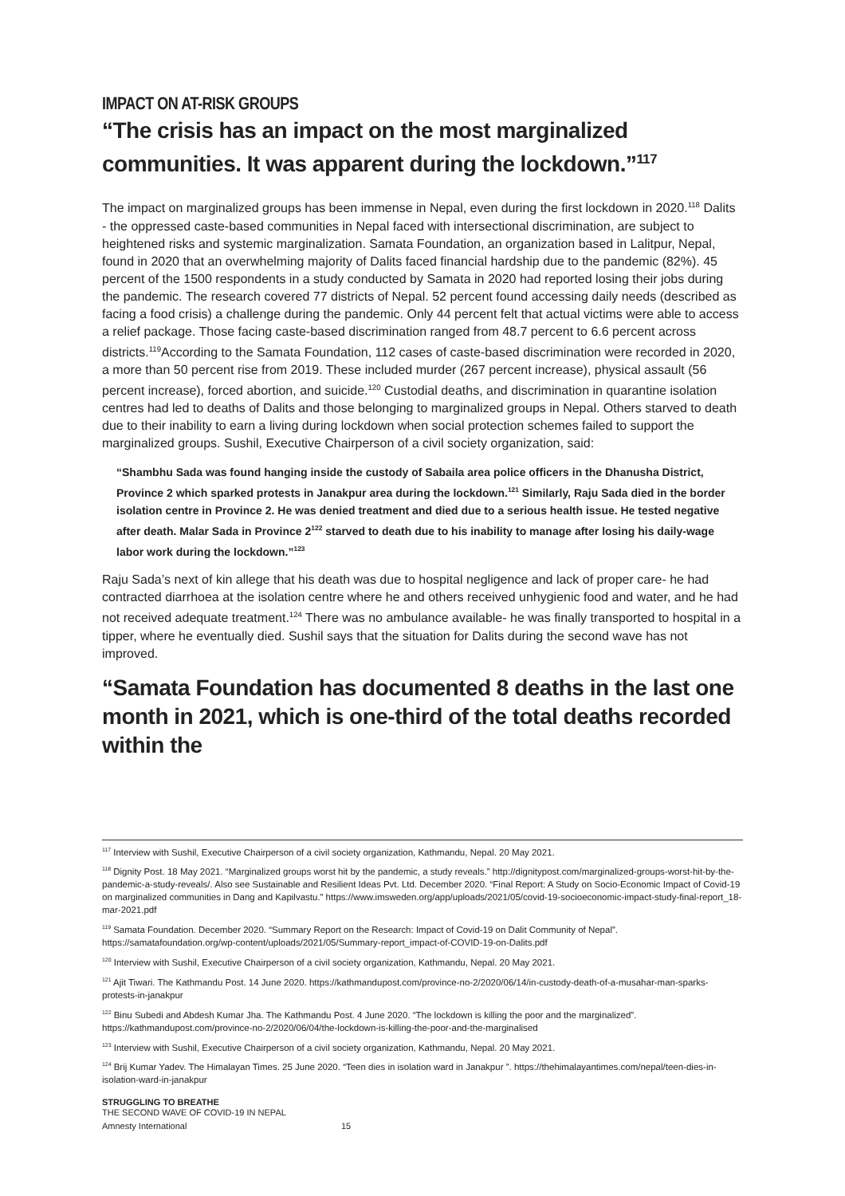IMPACT ON AT-RISK GROUPS
“The crisis has an impact on the most marginalized communities. It was apparent during the lockdown.”<sup>117</sup>
The impact on marginalized groups has been immense in Nepal, even during the first lockdown in 2020.<sup>118</sup> Dalits - the oppressed caste-based communities in Nepal faced with intersectional discrimination, are subject to heightened risks and systemic marginalization. Samata Foundation, an organization based in Lalitpur, Nepal, found in 2020 that an overwhelming majority of Dalits faced financial hardship due to the pandemic (82%). 45 percent of the 1500 respondents in a study conducted by Samata in 2020 had reported losing their jobs during the pandemic. The research covered 77 districts of Nepal. 52 percent found accessing daily needs (described as facing a food crisis) a challenge during the pandemic. Only 44 percent felt that actual victims were able to access a relief package. Those facing caste-based discrimination ranged from 48.7 percent to 6.6 percent across districts.<sup>119</sup>According to the Samata Foundation, 112 cases of caste-based discrimination were recorded in 2020, a more than 50 percent rise from 2019. These included murder (267 percent increase), physical assault (56 percent increase), forced abortion, and suicide.<sup>120</sup> Custodial deaths, and discrimination in quarantine isolation centres had led to deaths of Dalits and those belonging to marginalized groups in Nepal. Others starved to death due to their inability to earn a living during lockdown when social protection schemes failed to support the marginalized groups. Sushil, Executive Chairperson of a civil society organization, said:
“Shambhu Sada was found hanging inside the custody of Sabaila area police officers in the Dhanusha District, Province 2 which sparked protests in Janakpur area during the lockdown.<sup>121</sup> Similarly, Raju Sada died in the border isolation centre in Province 2. He was denied treatment and died due to a serious health issue. He tested negative after death. Malar Sada in Province 2<sup>122</sup> starved to death due to his inability to manage after losing his daily-wage labor work during the lockdown.”<sup>123</sup>
Raju Sada’s next of kin allege that his death was due to hospital negligence and lack of proper care- he had contracted diarrhoea at the isolation centre where he and others received unhygienic food and water, and he had not received adequate treatment.<sup>124</sup> There was no ambulance available- he was finally transported to hospital in a tipper, where he eventually died. Sushil says that the situation for Dalits during the second wave has not improved.
“Samata Foundation has documented 8 deaths in the last one month in 2021, which is one-third of the total deaths recorded within the
<sup>117</sup> Interview with Sushil, Executive Chairperson of a civil society organization, Kathmandu, Nepal. 20 May 2021.
<sup>118</sup> Dignity Post. 18 May 2021. “Marginalized groups worst hit by the pandemic, a study reveals.” http://dignitypost.com/marginalized-groups-worst-hit-by-the-pandemic-a-study-reveals/. Also see Sustainable and Resilient Ideas Pvt. Ltd. December 2020. “Final Report: A Study on Socio-Economic Impact of Covid-19 on marginalized communities in Dang and Kapilvastu.” https://www.imsweden.org/app/uploads/2021/05/covid-19-socioeconomic-impact-study-final-report_18-mar-2021.pdf
<sup>119</sup> Samata Foundation. December 2020. “Summary Report on the Research: Impact of Covid-19 on Dalit Community of Nepal”. https://samatafoundation.org/wp-content/uploads/2021/05/Summary-report_impact-of-COVID-19-on-Dalits.pdf
<sup>120</sup> Interview with Sushil, Executive Chairperson of a civil society organization, Kathmandu, Nepal. 20 May 2021.
<sup>121</sup> Ajit Tiwari. The Kathmandu Post. 14 June 2020. https://kathmandupost.com/province-no-2/2020/06/14/in-custody-death-of-a-musahar-man-sparks-protests-in-janakpur
<sup>122</sup> Binu Subedi and Abdesh Kumar Jha. The Kathmandu Post. 4 June 2020. “The lockdown is killing the poor and the marginalized”. https://kathmandupost.com/province-no-2/2020/06/04/the-lockdown-is-killing-the-poor-and-the-marginalised
<sup>123</sup> Interview with Sushil, Executive Chairperson of a civil society organization, Kathmandu, Nepal. 20 May 2021.
<sup>124</sup> Brij Kumar Yadev. The Himalayan Times. 25 June 2020. “Teen dies in isolation ward in Janakpur ”. https://thehimalayantimes.com/nepal/teen-dies-in-isolation-ward-in-janakpur
STRUGGLING TO BREATHE
THE SECOND WAVE OF COVID-19 IN NEPAL
Amnesty International 15